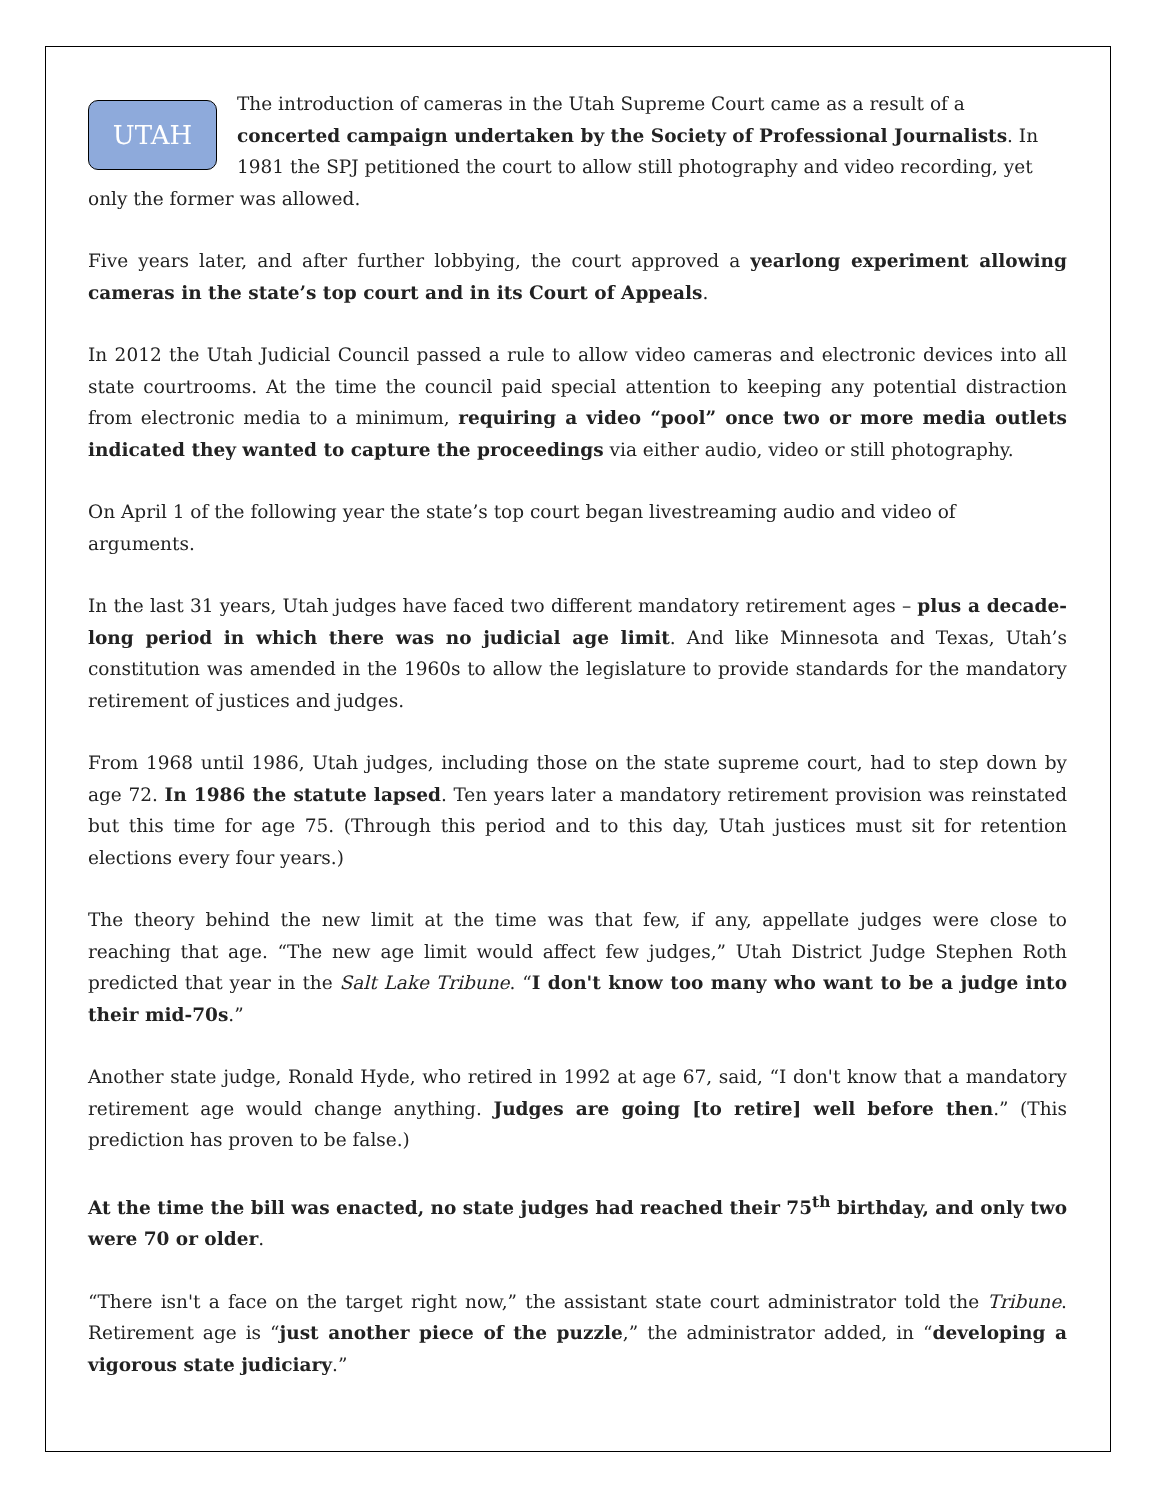UTAH The introduction of cameras in the Utah Supreme Court came as a result of a concerted campaign undertaken by the Society of Professional Journalists. In 1981 the SPJ petitioned the court to allow still photography and video recording, yet only the former was allowed.
Five years later, and after further lobbying, the court approved a yearlong experiment allowing cameras in the state’s top court and in its Court of Appeals.
In 2012 the Utah Judicial Council passed a rule to allow video cameras and electronic devices into all state courtrooms. At the time the council paid special attention to keeping any potential distraction from electronic media to a minimum, requiring a video “pool” once two or more media outlets indicated they wanted to capture the proceedings via either audio, video or still photography.
On April 1 of the following year the state’s top court began livestreaming audio and video of arguments.
In the last 31 years, Utah judges have faced two different mandatory retirement ages – plus a decade-long period in which there was no judicial age limit. And like Minnesota and Texas, Utah’s constitution was amended in the 1960s to allow the legislature to provide standards for the mandatory retirement of justices and judges.
From 1968 until 1986, Utah judges, including those on the state supreme court, had to step down by age 72. In 1986 the statute lapsed. Ten years later a mandatory retirement provision was reinstated but this time for age 75. (Through this period and to this day, Utah justices must sit for retention elections every four years.)
The theory behind the new limit at the time was that few, if any, appellate judges were close to reaching that age. “The new age limit would affect few judges,” Utah District Judge Stephen Roth predicted that year in the Salt Lake Tribune. “I don't know too many who want to be a judge into their mid-70s.”
Another state judge, Ronald Hyde, who retired in 1992 at age 67, said, “I don't know that a mandatory retirement age would change anything. Judges are going [to retire] well before then.” (This prediction has proven to be false.)
At the time the bill was enacted, no state judges had reached their 75<sup>th</sup> birthday, and only two were 70 or older.
“There isn't a face on the target right now,” the assistant state court administrator told the Tribune. Retirement age is “just another piece of the puzzle,” the administrator added, in “developing a vigorous state judiciary.”